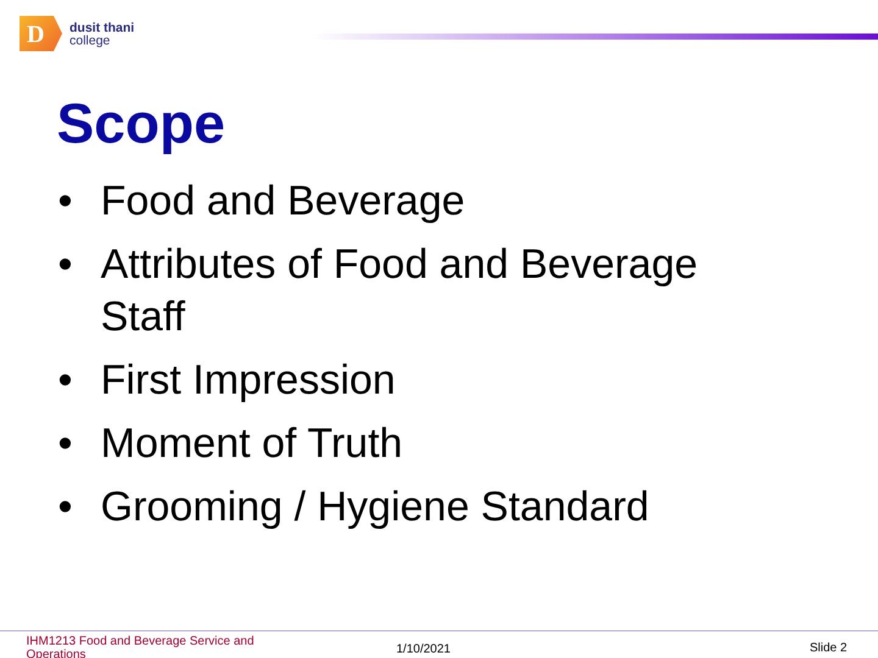D
dusit thani
college
Scope
• Food and Beverage
• Attributes of Food and Beverage Staff
• First Impression
• Moment of Truth
• Grooming / Hygiene Standard
IHM1213 Food and Beverage Service and Operations
1/10/2021 Slide 2